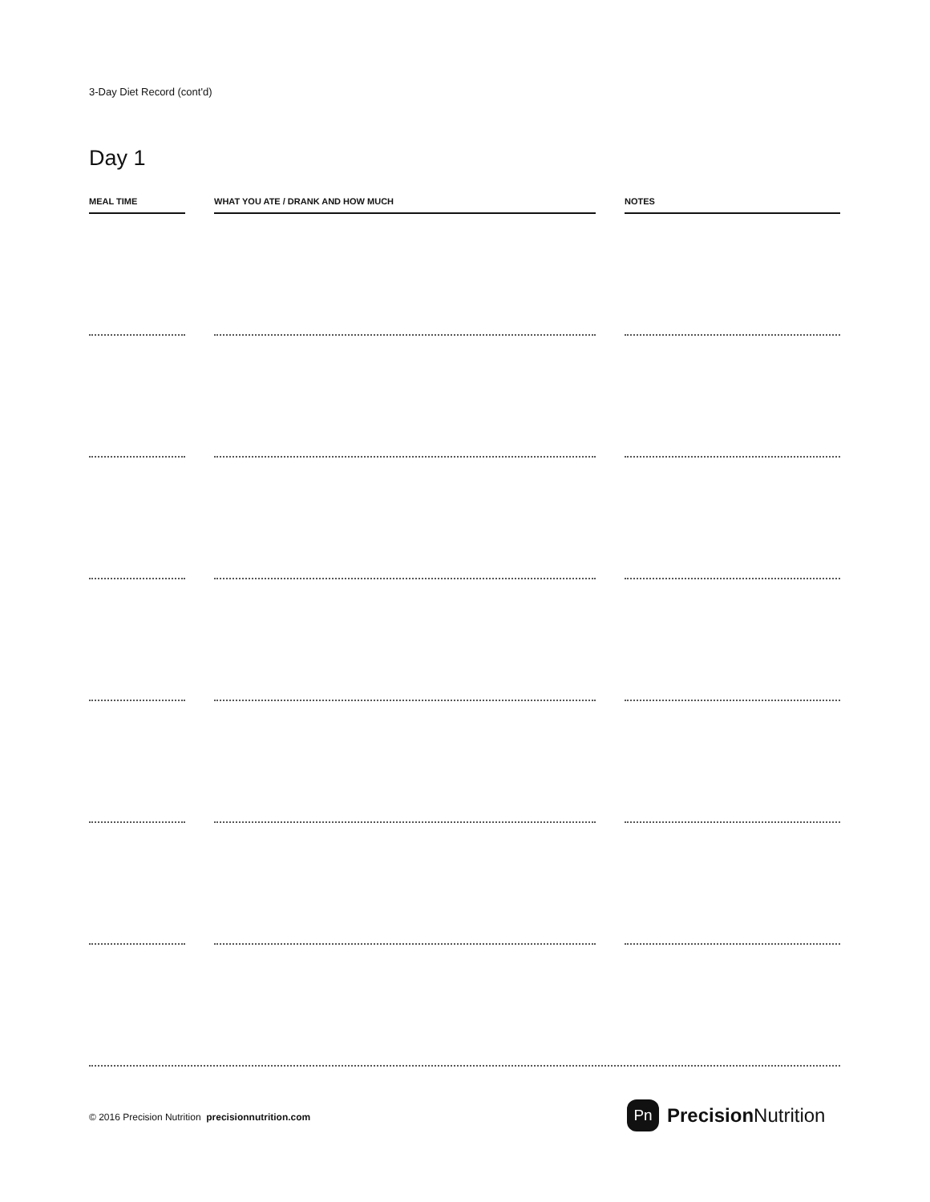3-Day Diet Record (cont'd)
Day 1
| MEAL TIME | | WHAT YOU ATE / DRANK AND HOW MUCH | | NOTES |
| --- | --- | --- | --- | --- |
© 2016 Precision Nutrition precisionnutrition.com
Pn
Precision Nutrition